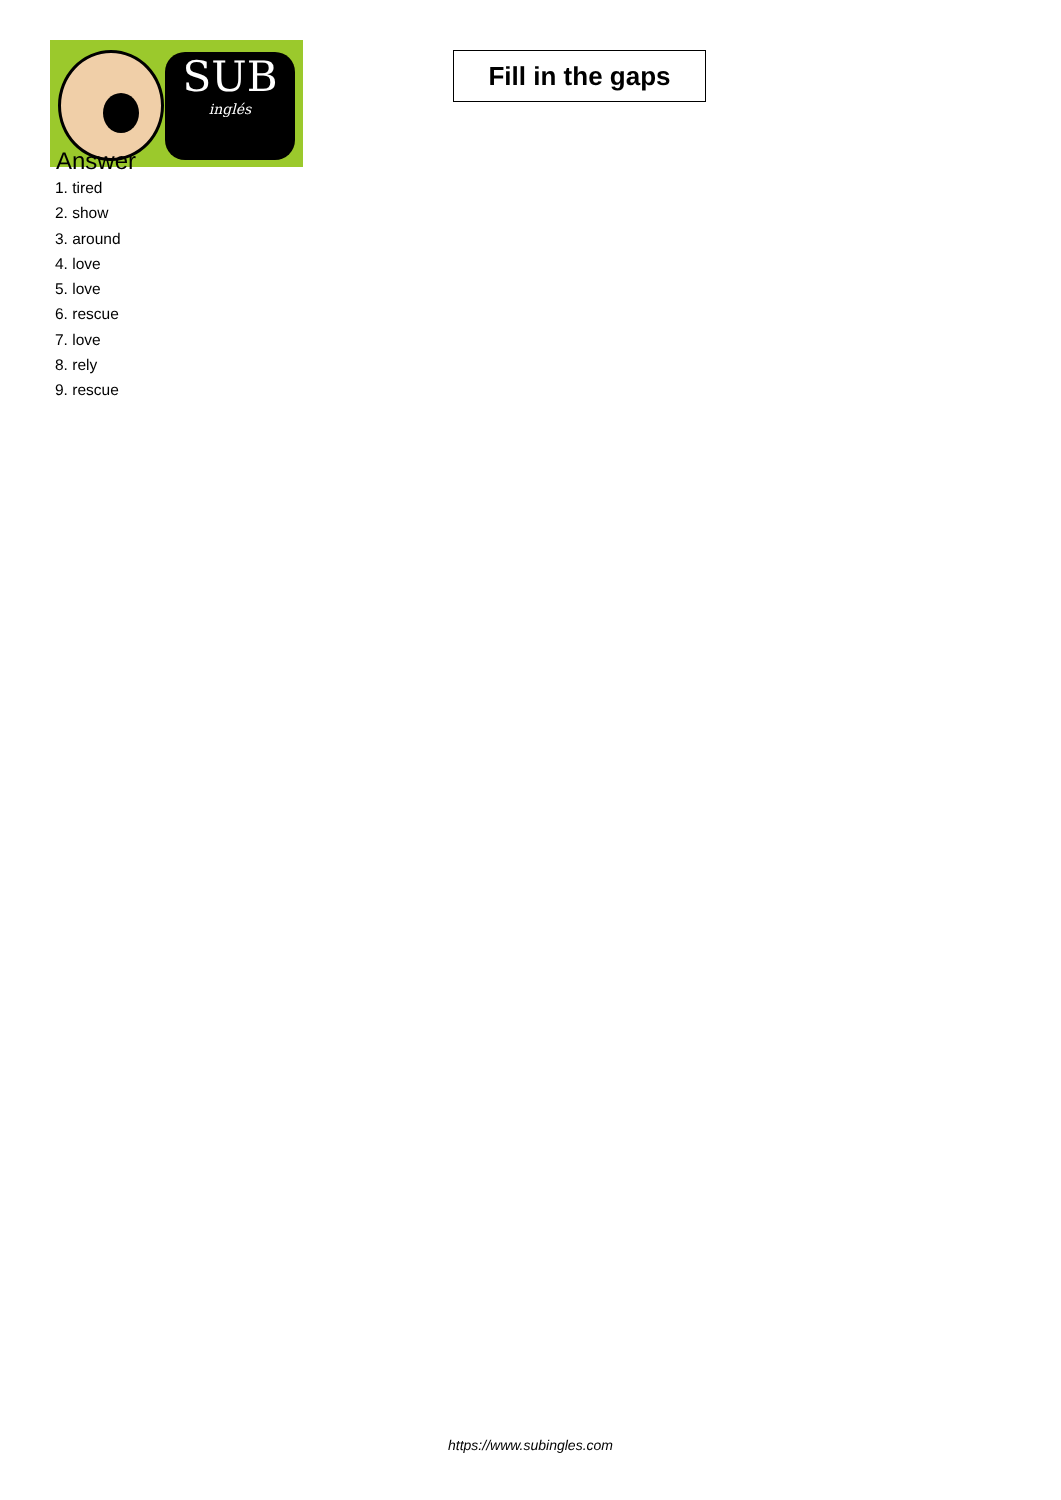SUB
inglés
Fill in the gaps
Answer
1. tired
2. show
3. around
4. love
5. love
6. rescue
7. love
8. rely
9. rescue
https://www.subingles.com